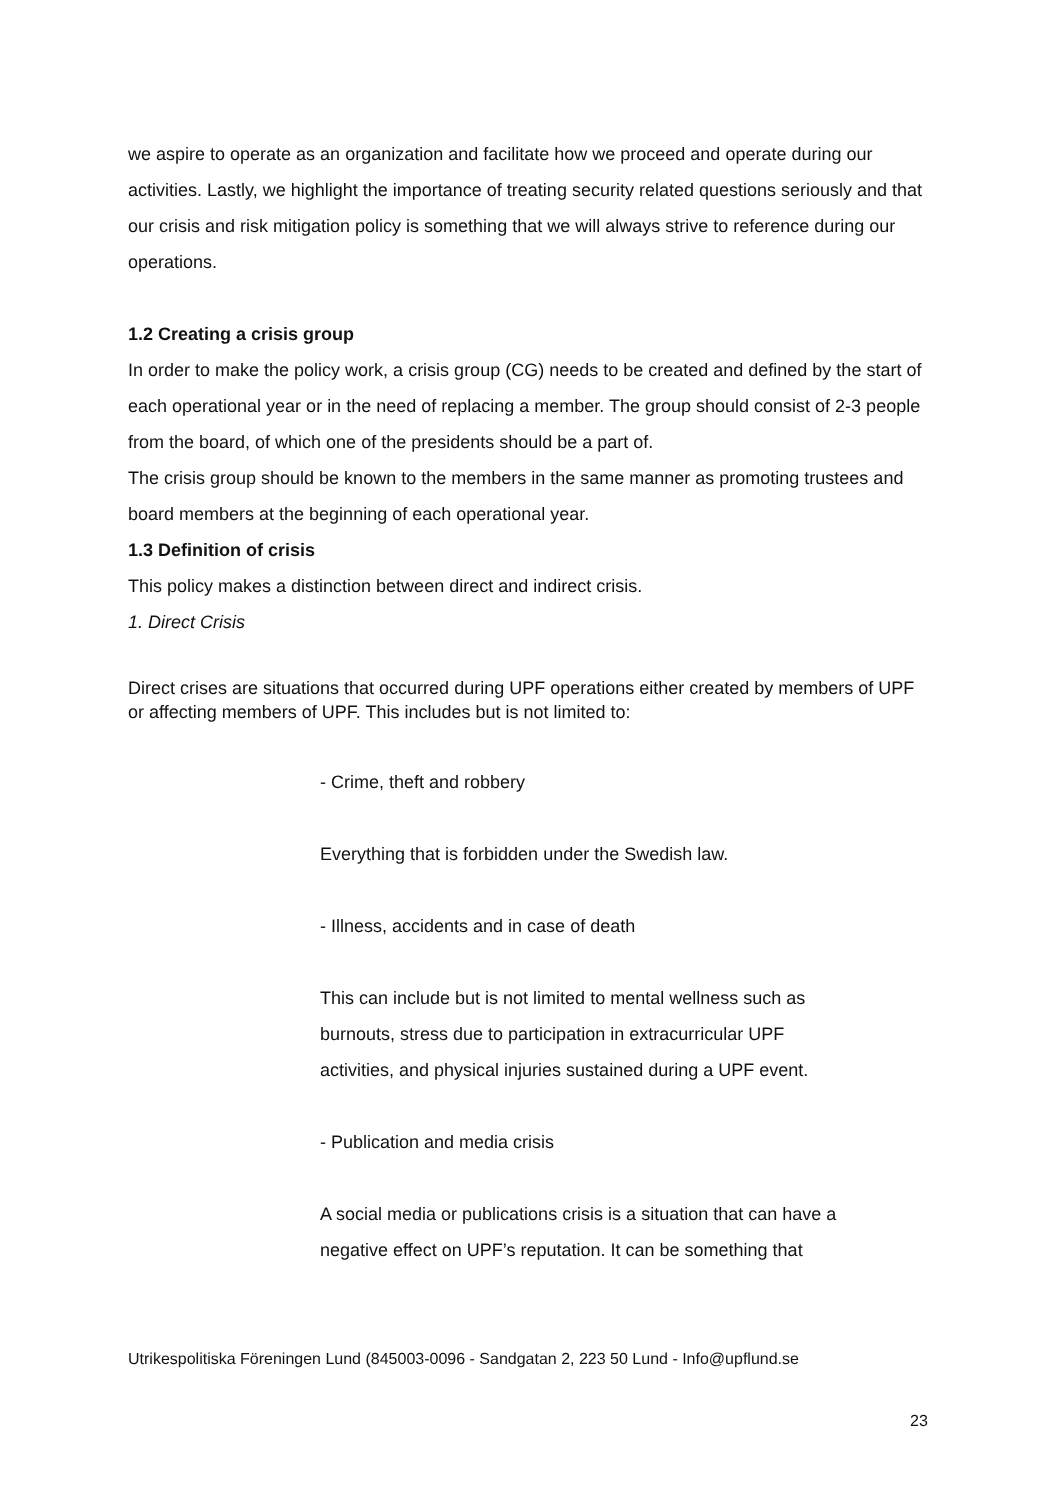we aspire to operate as an organization and facilitate how we proceed and operate during our activities. Lastly, we highlight the importance of treating security related questions seriously and that our crisis and risk mitigation policy is something that we will always strive to reference during our operations.
1.2 Creating a crisis group
In order to make the policy work, a crisis group (CG) needs to be created and defined by the start of each operational year or in the need of replacing a member. The group should consist of 2-3 people from the board, of which one of the presidents should be a part of.
The crisis group should be known to the members in the same manner as promoting trustees and board members at the beginning of each operational year.
1.3 Definition of crisis
This policy makes a distinction between direct and indirect crisis.
1. Direct Crisis
Direct crises are situations that occurred during UPF operations either created by members of UPF or affecting members of UPF. This includes but is not limited to:
- Crime, theft and robbery
Everything that is forbidden under the Swedish law.
- Illness, accidents and in case of death
This can include but is not limited to mental wellness such as burnouts, stress due to participation in extracurricular UPF activities, and physical injuries sustained during a UPF event.
- Publication and media crisis
A social media or publications crisis is a situation that can have a negative effect on UPF’s reputation. It can be something that
Utrikespolitiska Föreningen Lund (845003-0096 - Sandgatan 2, 223 50 Lund - Info@upflund.se
23